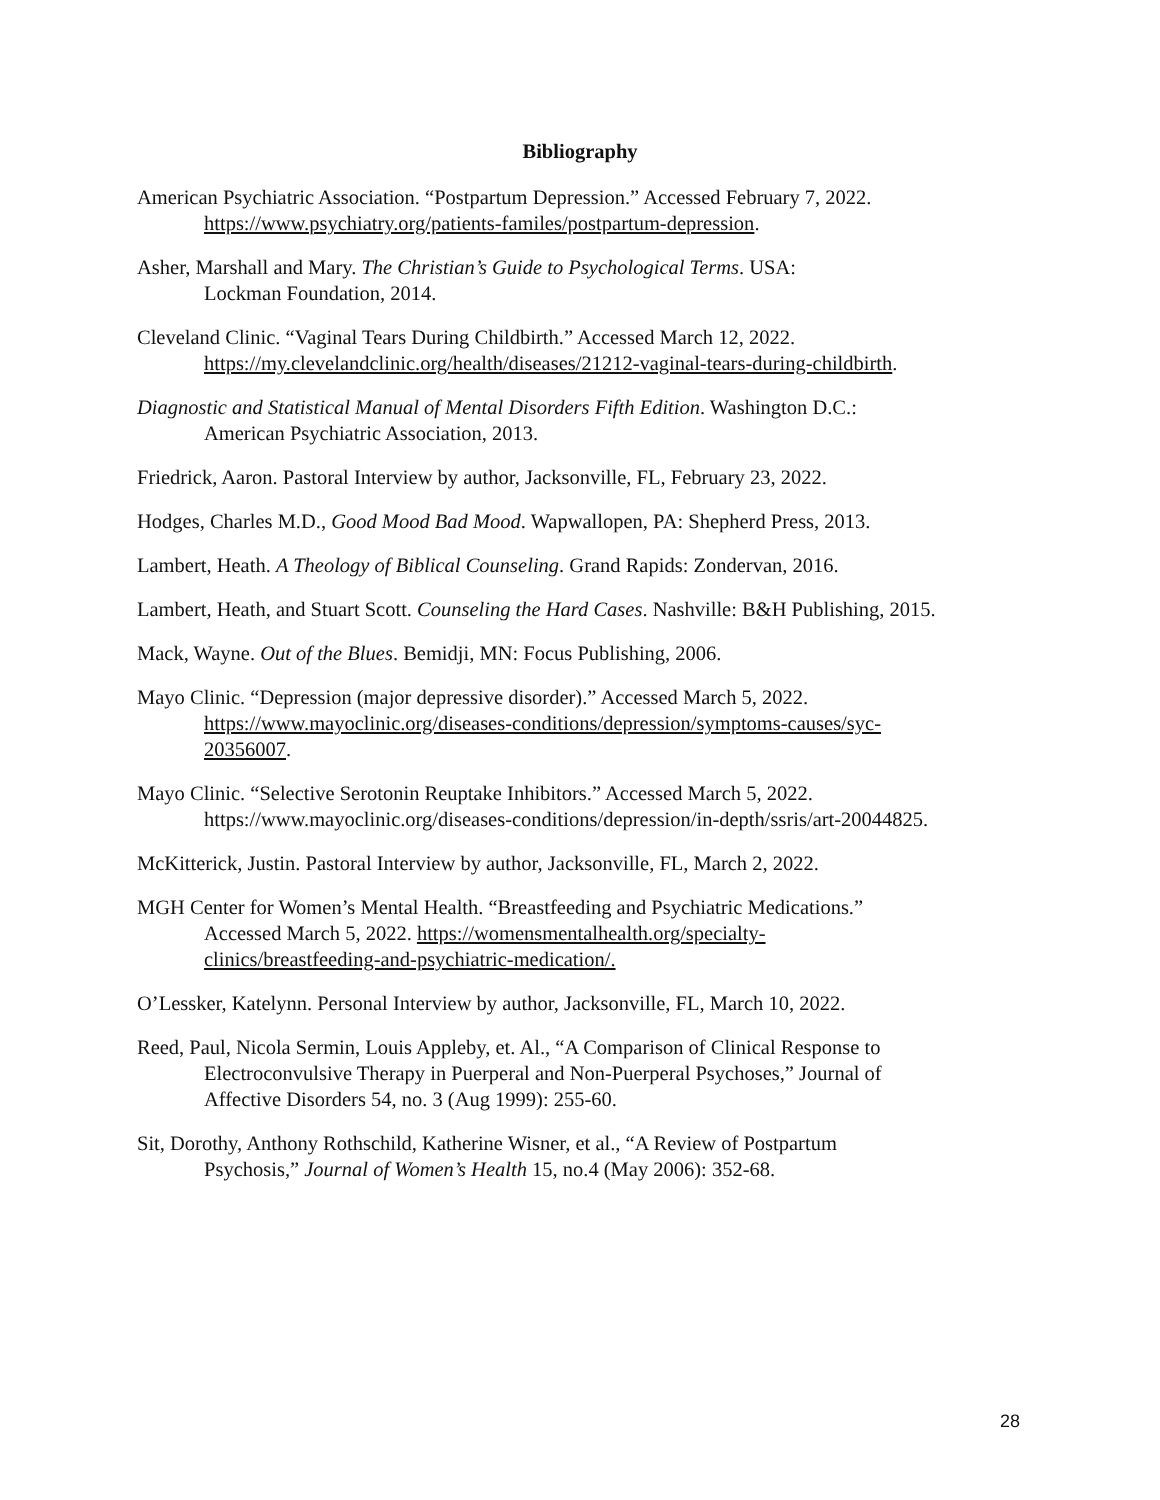Bibliography
American Psychiatric Association. “Postpartum Depression.” Accessed February 7, 2022. https://www.psychiatry.org/patients-familes/postpartum-depression.
Asher, Marshall and Mary. The Christian’s Guide to Psychological Terms. USA:
Lockman Foundation, 2014.
Cleveland Clinic. “Vaginal Tears During Childbirth.” Accessed March 12, 2022.
https://my.clevelandclinic.org/health/diseases/21212-vaginal-tears-during-childbirth.
Diagnostic and Statistical Manual of Mental Disorders Fifth Edition. Washington D.C.:
American Psychiatric Association, 2013.
Friedrick, Aaron. Pastoral Interview by author, Jacksonville, FL, February 23, 2022.
Hodges, Charles M.D., Good Mood Bad Mood. Wapwallopen, PA: Shepherd Press, 2013.
Lambert, Heath. A Theology of Biblical Counseling. Grand Rapids: Zondervan, 2016.
Lambert, Heath, and Stuart Scott. Counseling the Hard Cases. Nashville: B&H Publishing, 2015.
Mack, Wayne. Out of the Blues. Bemidji, MN: Focus Publishing, 2006.
Mayo Clinic. “Depression (major depressive disorder).” Accessed March 5, 2022.
https://www.mayoclinic.org/diseases-conditions/depression/symptoms-causes/syc-
20356007.
Mayo Clinic. “Selective Serotonin Reuptake Inhibitors.” Accessed March 5, 2022.
https://www.mayoclinic.org/diseases-conditions/depression/in-depth/ssris/art-20044825.
McKitterick, Justin. Pastoral Interview by author, Jacksonville, FL, March 2, 2022.
MGH Center for Women’s Mental Health. “Breastfeeding and Psychiatric Medications.”
Accessed March 5, 2022. https://womensmentalhealth.org/specialty-
clinics/breastfeeding-and-psychiatric-medication/.
O’Lessker, Katelynn. Personal Interview by author, Jacksonville, FL, March 10, 2022.
Reed, Paul, Nicola Sermin, Louis Appleby, et. Al., “A Comparison of Clinical Response to
Electroconvulsive Therapy in Puerperal and Non-Puerperal Psychoses,” Journal of
Affective Disorders 54, no. 3 (Aug 1999): 255-60.
Sit, Dorothy, Anthony Rothschild, Katherine Wisner, et al., “A Review of Postpartum
Psychosis,” Journal of Women’s Health 15, no.4 (May 2006): 352-68.
28